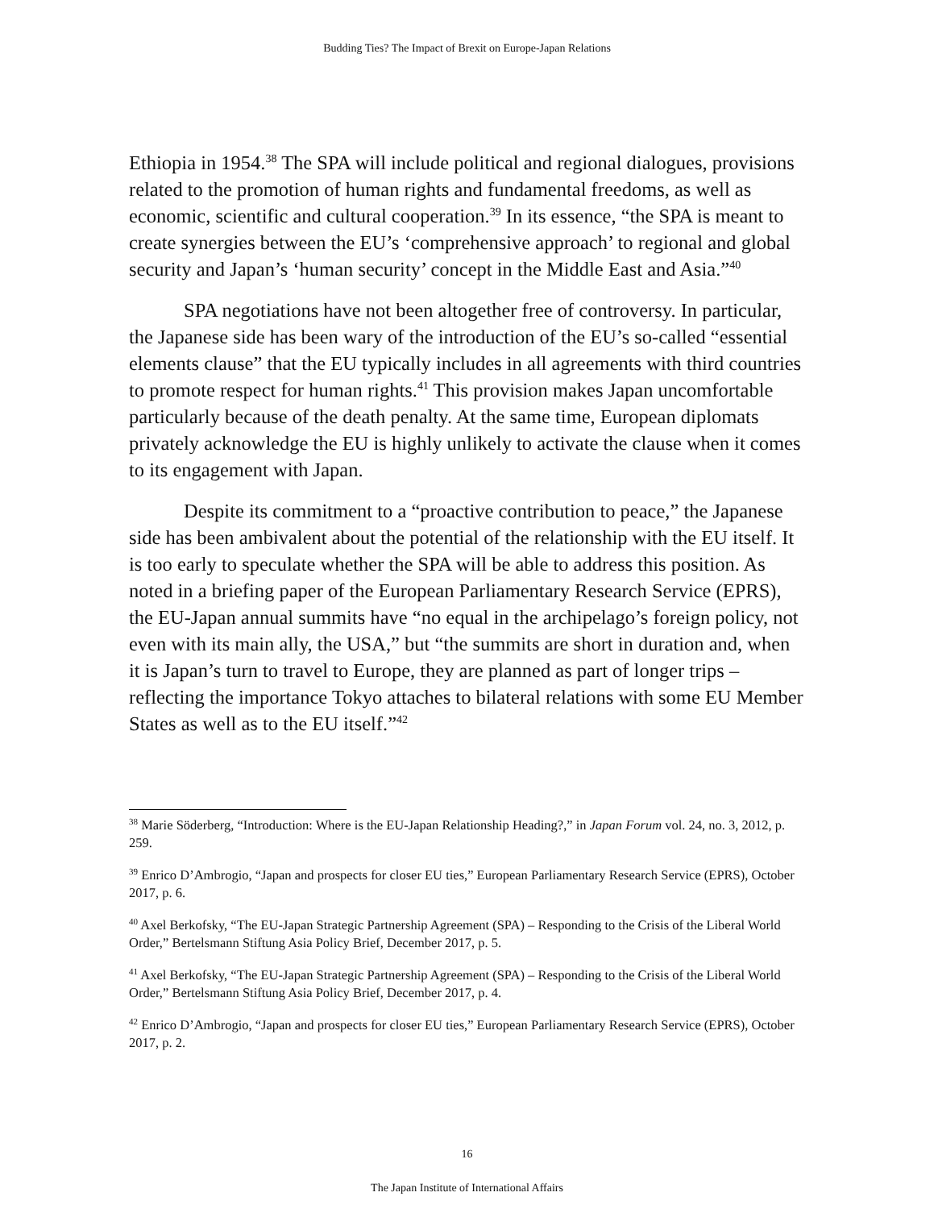Budding Ties? The Impact of Brexit on Europe-Japan Relations
Ethiopia in 1954.<sup>38</sup> The SPA will include political and regional dialogues, provisions related to the promotion of human rights and fundamental freedoms, as well as economic, scientific and cultural cooperation.<sup>39</sup> In its essence, “the SPA is meant to create synergies between the EU’s ‘comprehensive approach’ to regional and global security and Japan’s ‘human security’ concept in the Middle East and Asia.”<sup>40</sup>
SPA negotiations have not been altogether free of controversy. In particular, the Japanese side has been wary of the introduction of the EU’s so-called “essential elements clause” that the EU typically includes in all agreements with third countries to promote respect for human rights.<sup>41</sup> This provision makes Japan uncomfortable particularly because of the death penalty. At the same time, European diplomats privately acknowledge the EU is highly unlikely to activate the clause when it comes to its engagement with Japan.
Despite its commitment to a “proactive contribution to peace,” the Japanese side has been ambivalent about the potential of the relationship with the EU itself. It is too early to speculate whether the SPA will be able to address this position. As noted in a briefing paper of the European Parliamentary Research Service (EPRS), the EU-Japan annual summits have “no equal in the archipelago’s foreign policy, not even with its main ally, the USA,” but “the summits are short in duration and, when it is Japan’s turn to travel to Europe, they are planned as part of longer trips – reflecting the importance Tokyo attaches to bilateral relations with some EU Member States as well as to the EU itself.”<sup>42</sup>
<sup>38</sup> Marie Söderberg, “Introduction: Where is the EU-Japan Relationship Heading?,” in Japan Forum vol. 24, no. 3, 2012, p. 259.
<sup>39</sup> Enrico D’Ambrogio, “Japan and prospects for closer EU ties,” European Parliamentary Research Service (EPRS), October 2017, p. 6.
<sup>40</sup> Axel Berkofsky, “The EU-Japan Strategic Partnership Agreement (SPA) – Responding to the Crisis of the Liberal World Order,” Bertelsmann Stiftung Asia Policy Brief, December 2017, p. 5.
<sup>41</sup> Axel Berkofsky, “The EU-Japan Strategic Partnership Agreement (SPA) – Responding to the Crisis of the Liberal World Order,” Bertelsmann Stiftung Asia Policy Brief, December 2017, p. 4.
<sup>42</sup> Enrico D’Ambrogio, “Japan and prospects for closer EU ties,” European Parliamentary Research Service (EPRS), October 2017, p. 2.
16
The Japan Institute of International Affairs